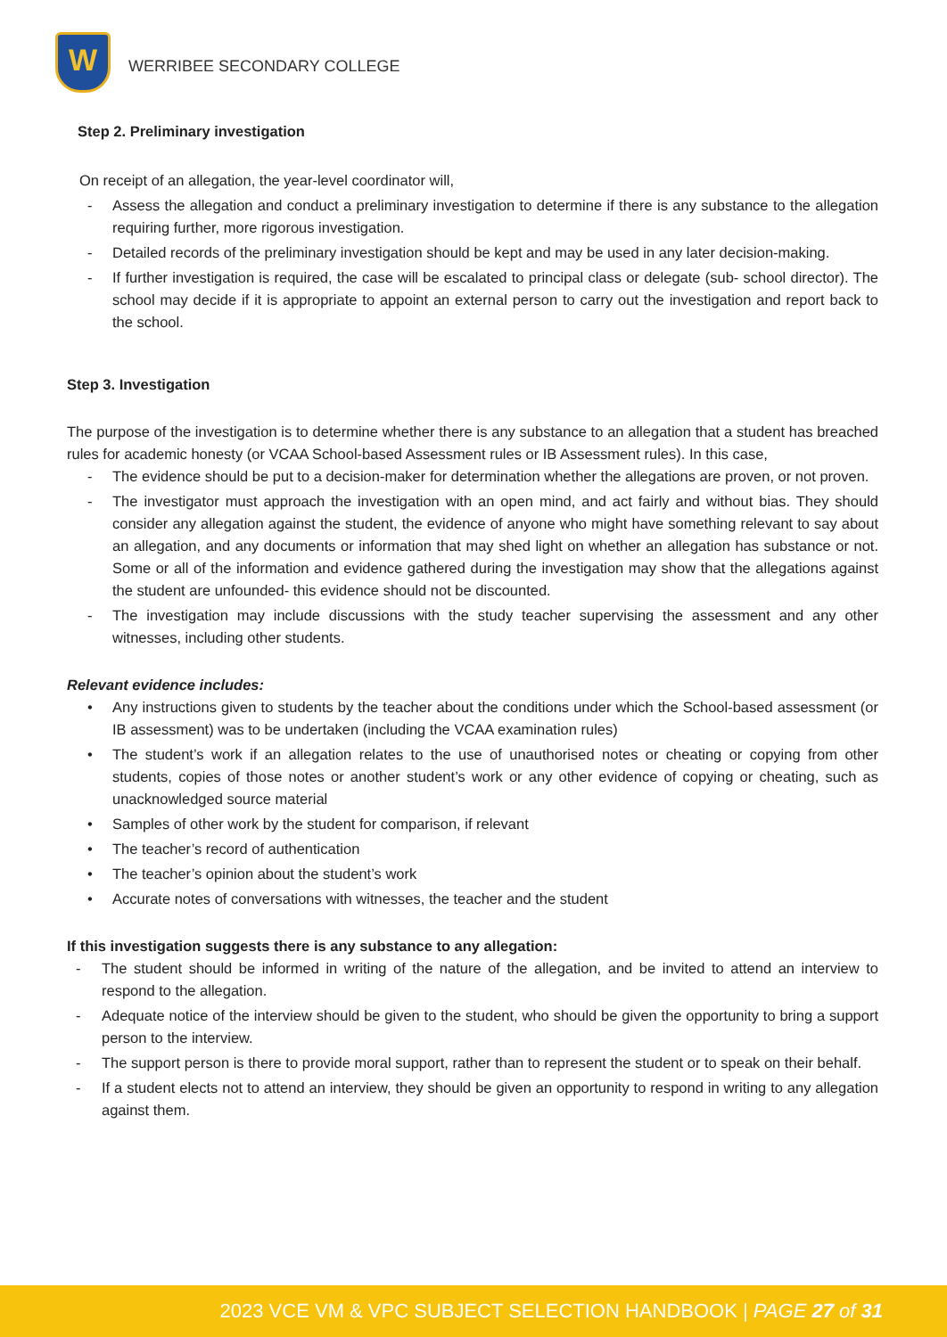W
WERRIBEE SECONDARY COLLEGE
Step 2. Preliminary investigation
On receipt of an allegation, the year-level coordinator will,
- Assess the allegation and conduct a preliminary investigation to determine if there is any substance to the allegation requiring further, more rigorous investigation.
- Detailed records of the preliminary investigation should be kept and may be used in any later decision-making.
- If further investigation is required, the case will be escalated to principal class or delegate (sub- school director). The school may decide if it is appropriate to appoint an external person to carry out the investigation and report back to the school.
Step 3. Investigation
The purpose of the investigation is to determine whether there is any substance to an allegation that a student has breached rules for academic honesty (or VCAA School-based Assessment rules or IB Assessment rules). In this case,
- The evidence should be put to a decision-maker for determination whether the allegations are proven, or not proven.
- The investigator must approach the investigation with an open mind, and act fairly and without bias. They should consider any allegation against the student, the evidence of anyone who might have something relevant to say about an allegation, and any documents or information that may shed light on whether an allegation has substance or not. Some or all of the information and evidence gathered during the investigation may show that the allegations against the student are unfounded- this evidence should not be discounted.
- The investigation may include discussions with the study teacher supervising the assessment and any other witnesses, including other students.
Relevant evidence includes:
• Any instructions given to students by the teacher about the conditions under which the School-based assessment (or IB assessment) was to be undertaken (including the VCAA examination rules)
• The student’s work if an allegation relates to the use of unauthorised notes or cheating or copying from other students, copies of those notes or another student’s work or any other evidence of copying or cheating, such as unacknowledged source material
• Samples of other work by the student for comparison, if relevant
• The teacher’s record of authentication
• The teacher’s opinion about the student’s work
• Accurate notes of conversations with witnesses, the teacher and the student
If this investigation suggests there is any substance to any allegation:
- The student should be informed in writing of the nature of the allegation, and be invited to attend an interview to respond to the allegation.
- Adequate notice of the interview should be given to the student, who should be given the opportunity to bring a support person to the interview.
- The support person is there to provide moral support, rather than to represent the student or to speak on their behalf.
- If a student elects not to attend an interview, they should be given an opportunity to respond in writing to any allegation against them.
2023 VCE VM & VPC SUBJECT SELECTION HANDBOOK | PAGE 27 of 31